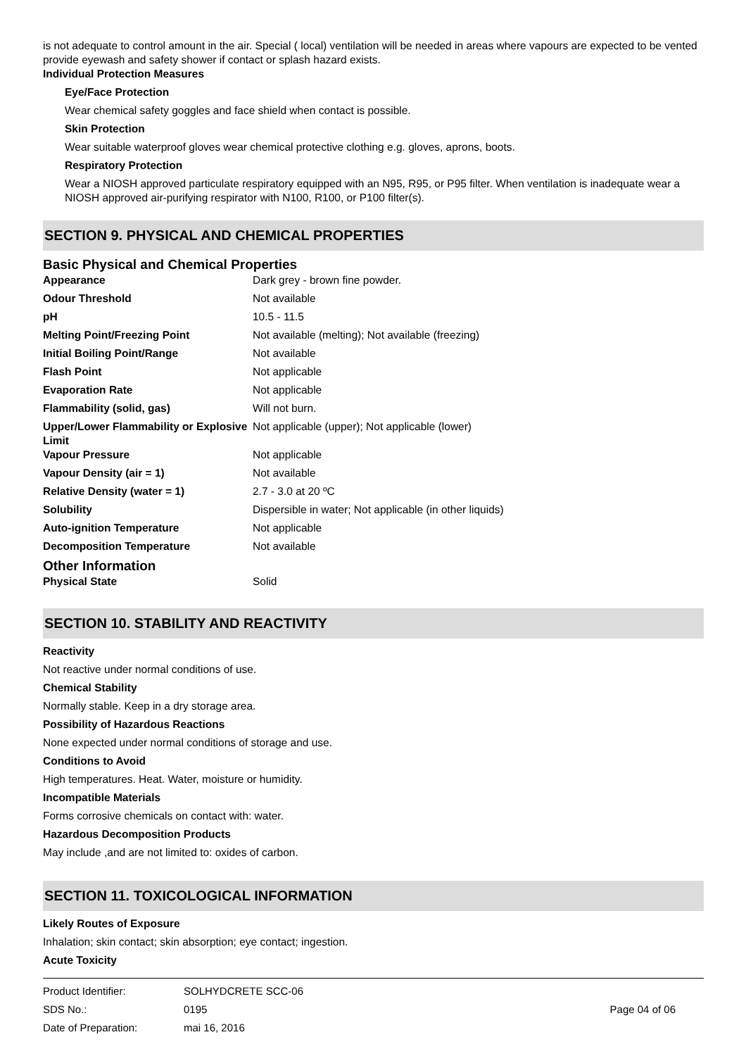is not adequate to control amount in the air. Special ( local) ventilation will be needed in areas where vapours are expected to be vented provide eyewash and safety shower if contact or splash hazard exists.
Individual Protection Measures
Eye/Face Protection
Wear chemical safety goggles and face shield when contact is possible.
Skin Protection
Wear suitable waterproof gloves wear chemical protective clothing e.g. gloves, aprons, boots.
Respiratory Protection
Wear a NIOSH approved particulate respiratory equipped with an N95, R95, or P95 filter. When ventilation is inadequate wear a NIOSH approved air-purifying respirator with N100, R100, or P100 filter(s).
SECTION 9. PHYSICAL AND CHEMICAL PROPERTIES
Basic Physical and Chemical Properties
| Appearance | Dark grey - brown fine powder. |
| Odour Threshold | Not available |
| pH | 10.5 - 11.5 |
| Melting Point/Freezing Point | Not available (melting); Not available (freezing) |
| Initial Boiling Point/Range | Not available |
| Flash Point | Not applicable |
| Evaporation Rate | Not applicable |
| Flammability (solid, gas) | Will not burn. |
| Upper/Lower Flammability or Explosive Limit | Not applicable (upper); Not applicable (lower) |
| Vapour Pressure | Not applicable |
| Vapour Density (air = 1) | Not available |
| Relative Density (water = 1) | 2.7 - 3.0 at 20 ºC |
| Solubility | Dispersible in water; Not applicable (in other liquids) |
| Auto-ignition Temperature | Not applicable |
| Decomposition Temperature | Not available |
Other Information
| Physical State | Solid |
SECTION 10. STABILITY AND REACTIVITY
Reactivity
Not reactive under normal conditions of use.
Chemical Stability
Normally stable. Keep in a dry storage area.
Possibility of Hazardous Reactions
None expected under normal conditions of storage and use.
Conditions to Avoid
High temperatures. Heat. Water, moisture or humidity.
Incompatible Materials
Forms corrosive chemicals on contact with: water.
Hazardous Decomposition Products
May include ,and are not limited to: oxides of carbon.
SECTION 11. TOXICOLOGICAL INFORMATION
Likely Routes of Exposure
Inhalation; skin contact; skin absorption; eye contact; ingestion.
Acute Toxicity
| Product Identifier: | SOLHYDCRETE SCC-06 | |
| SDS No.: | 0195 | Page 04 of 06 |
| Date of Preparation: | mai 16, 2016 | |